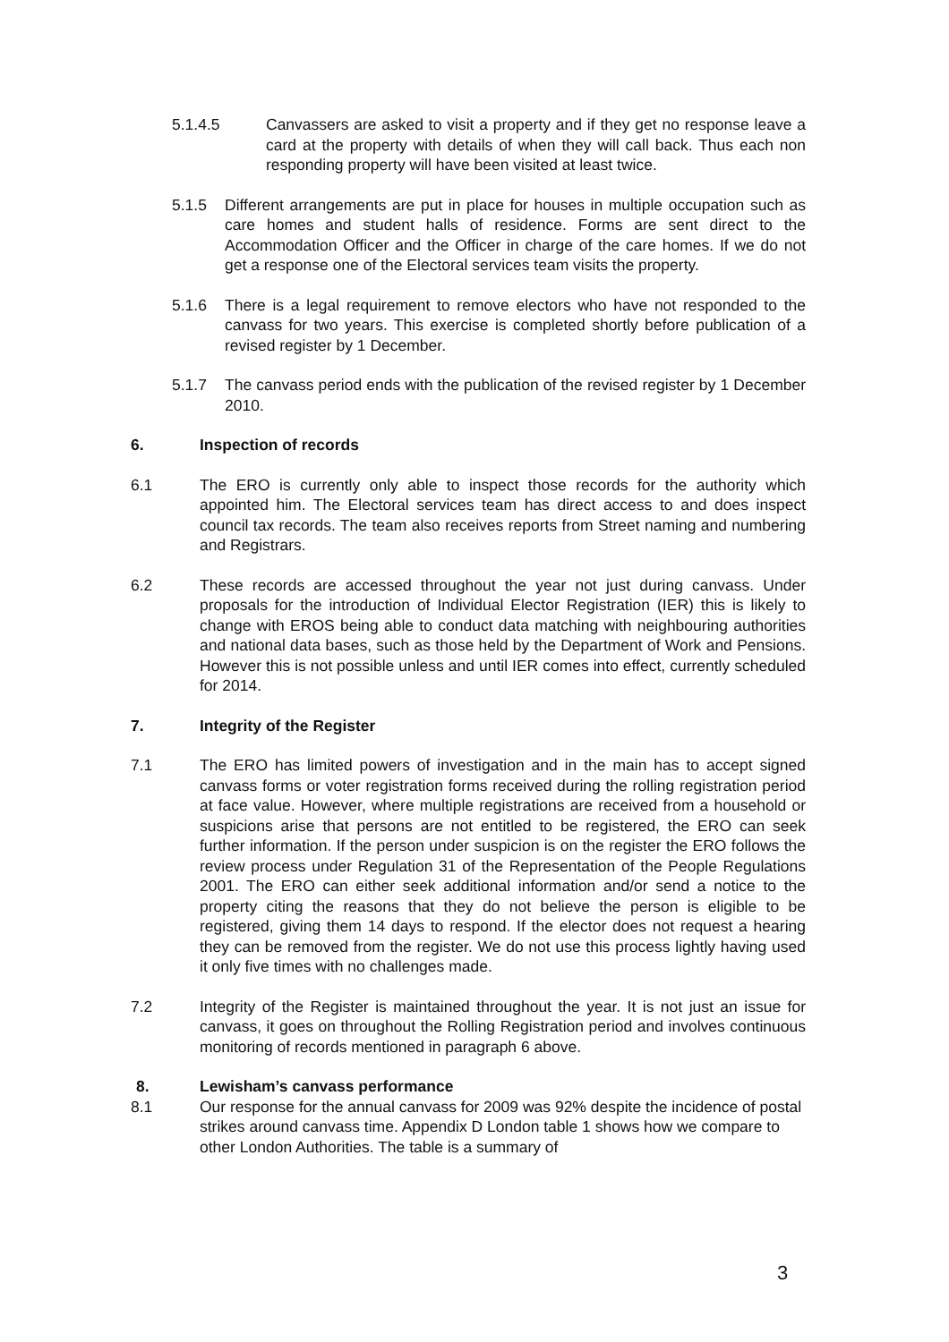5.1.4.5 Canvassers are asked to visit a property and if they get no response leave a card at the property with details of when they will call back. Thus each non responding property will have been visited at least twice.
5.1.5 Different arrangements are put in place for houses in multiple occupation such as care homes and student halls of residence. Forms are sent direct to the Accommodation Officer and the Officer in charge of the care homes. If we do not get a response one of the Electoral services team visits the property.
5.1.6 There is a legal requirement to remove electors who have not responded to the canvass for two years. This exercise is completed shortly before publication of a revised register by 1 December.
5.1.7 The canvass period ends with the publication of the revised register by 1 December 2010.
6. Inspection of records
6.1 The ERO is currently only able to inspect those records for the authority which appointed him. The Electoral services team has direct access to and does inspect council tax records. The team also receives reports from Street naming and numbering and Registrars.
6.2 These records are accessed throughout the year not just during canvass. Under proposals for the introduction of Individual Elector Registration (IER) this is likely to change with EROS being able to conduct data matching with neighbouring authorities and national data bases, such as those held by the Department of Work and Pensions. However this is not possible unless and until IER comes into effect, currently scheduled for 2014.
7. Integrity of the Register
7.1 The ERO has limited powers of investigation and in the main has to accept signed canvass forms or voter registration forms received during the rolling registration period at face value. However, where multiple registrations are received from a household or suspicions arise that persons are not entitled to be registered, the ERO can seek further information. If the person under suspicion is on the register the ERO follows the review process under Regulation 31 of the Representation of the People Regulations 2001. The ERO can either seek additional information and/or send a notice to the property citing the reasons that they do not believe the person is eligible to be registered, giving them 14 days to respond. If the elector does not request a hearing they can be removed from the register. We do not use this process lightly having used it only five times with no challenges made.
7.2 Integrity of the Register is maintained throughout the year. It is not just an issue for canvass, it goes on throughout the Rolling Registration period and involves continuous monitoring of records mentioned in paragraph 6 above.
8. Lewisham’s canvass performance
8.1 Our response for the annual canvass for 2009 was 92% despite the incidence of postal strikes around canvass time. Appendix D London table 1 shows how we compare to other London Authorities. The table is a summary of
3